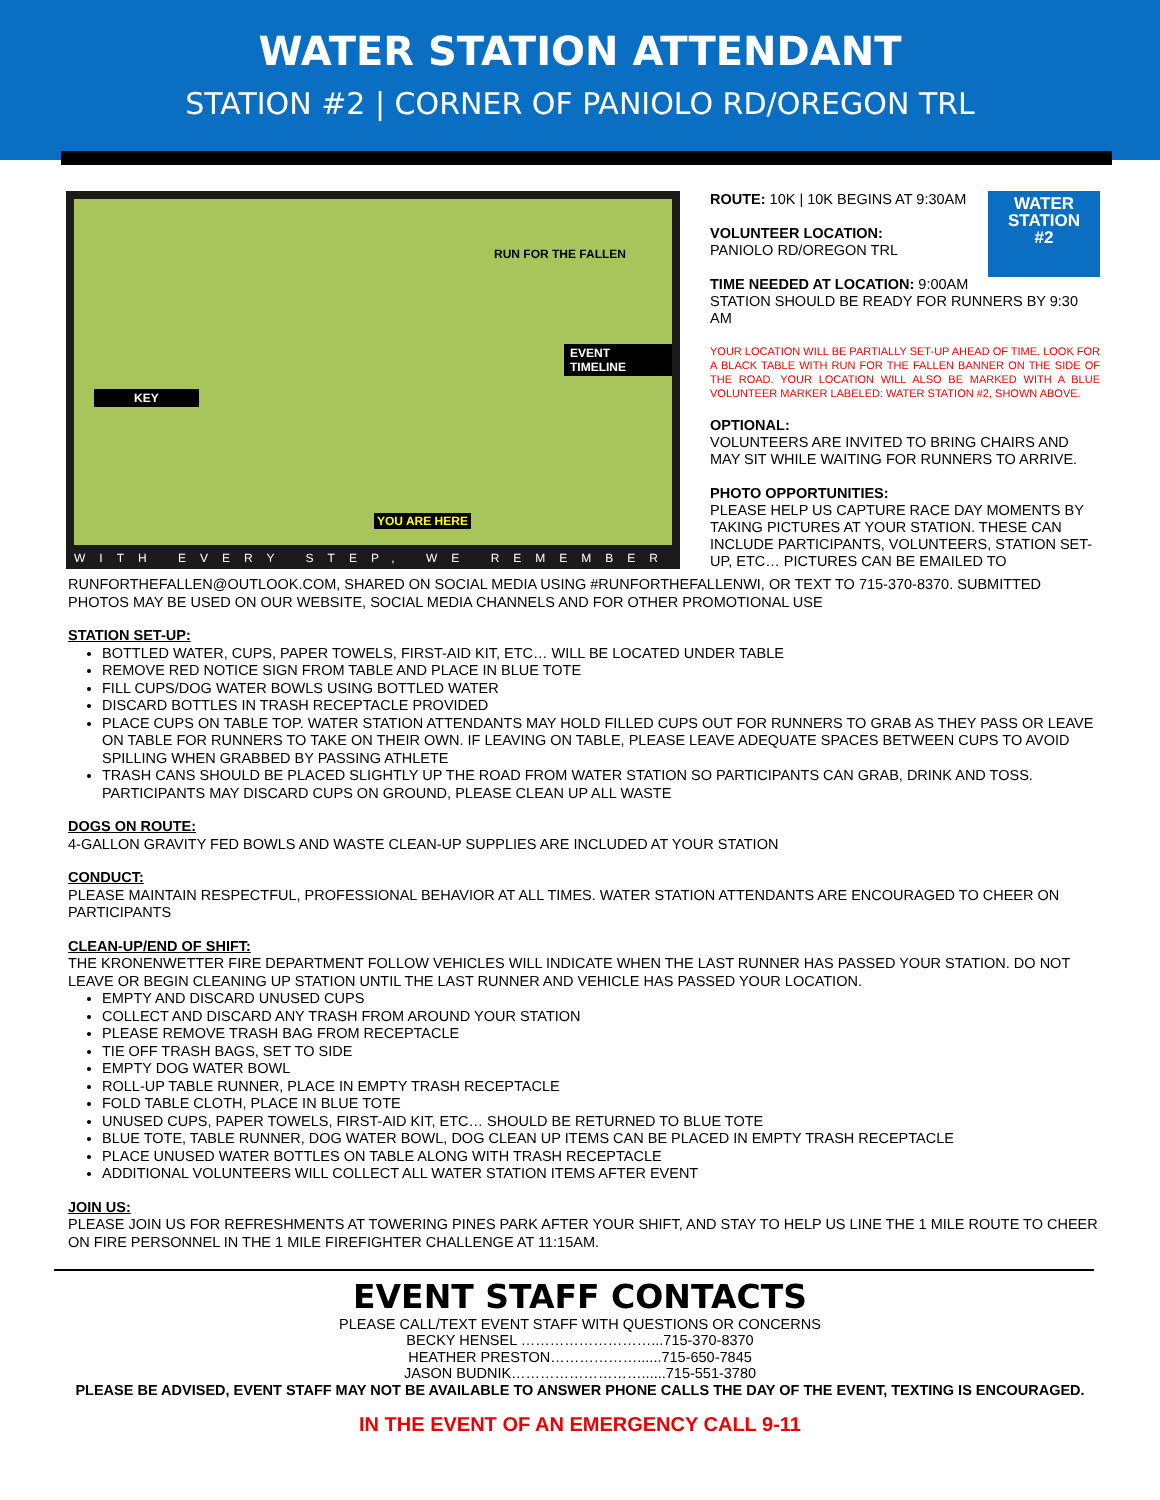WATER STATION ATTENDANT
STATION #2 | CORNER OF PANIOLO RD/OREGON TRL
RUN FOR THE FALLEN
KEY
EVENT TIMELINE
YOU ARE HERE
WITH EVERY STEP, WE REMEMBER
WATER
STATION
#2
ROUTE: 10K | 10K BEGINS AT 9:30AM
VOLUNTEER LOCATION:
PANIOLO RD/OREGON TRL
TIME NEEDED AT LOCATION: 9:00AM
STATION SHOULD BE READY FOR RUNNERS BY 9:30 AM
YOUR LOCATION WILL BE PARTIALLY SET-UP AHEAD OF TIME. LOOK FOR A BLACK TABLE WITH RUN FOR THE FALLEN BANNER ON THE SIDE OF THE ROAD. YOUR LOCATION WILL ALSO BE MARKED WITH A BLUE VOLUNTEER MARKER LABELED: WATER STATION #2, SHOWN ABOVE.
OPTIONAL:
VOLUNTEERS ARE INVITED TO BRING CHAIRS AND MAY SIT WHILE WAITING FOR RUNNERS TO ARRIVE.
PHOTO OPPORTUNITIES:
PLEASE HELP US CAPTURE RACE DAY MOMENTS BY TAKING PICTURES AT YOUR STATION. THESE CAN INCLUDE PARTICIPANTS, VOLUNTEERS, STATION SET-UP, ETC… PICTURES CAN BE EMAILED TO
RUNFORTHEFALLEN@OUTLOOK.COM, SHARED ON SOCIAL MEDIA USING #RUNFORTHEFALLENWI, OR TEXT TO 715-370-8370. SUBMITTED PHOTOS MAY BE USED ON OUR WEBSITE, SOCIAL MEDIA CHANNELS AND FOR OTHER PROMOTIONAL USE
STATION SET-UP:
BOTTLED WATER, CUPS, PAPER TOWELS, FIRST-AID KIT, ETC… WILL BE LOCATED UNDER TABLE
REMOVE RED NOTICE SIGN FROM TABLE AND PLACE IN BLUE TOTE
FILL CUPS/DOG WATER BOWLS USING BOTTLED WATER
DISCARD BOTTLES IN TRASH RECEPTACLE PROVIDED
PLACE CUPS ON TABLE TOP. WATER STATION ATTENDANTS MAY HOLD FILLED CUPS OUT FOR RUNNERS TO GRAB AS THEY PASS OR LEAVE ON TABLE FOR RUNNERS TO TAKE ON THEIR OWN. IF LEAVING ON TABLE, PLEASE LEAVE ADEQUATE SPACES BETWEEN CUPS TO AVOID SPILLING WHEN GRABBED BY PASSING ATHLETE
TRASH CANS SHOULD BE PLACED SLIGHTLY UP THE ROAD FROM WATER STATION SO PARTICIPANTS CAN GRAB, DRINK AND TOSS. PARTICIPANTS MAY DISCARD CUPS ON GROUND, PLEASE CLEAN UP ALL WASTE
DOGS ON ROUTE:
4-GALLON GRAVITY FED BOWLS AND WASTE CLEAN-UP SUPPLIES ARE INCLUDED AT YOUR STATION
CONDUCT:
PLEASE MAINTAIN RESPECTFUL, PROFESSIONAL BEHAVIOR AT ALL TIMES. WATER STATION ATTENDANTS ARE ENCOURAGED TO CHEER ON PARTICIPANTS
CLEAN-UP/END OF SHIFT:
THE KRONENWETTER FIRE DEPARTMENT FOLLOW VEHICLES WILL INDICATE WHEN THE LAST RUNNER HAS PASSED YOUR STATION. DO NOT LEAVE OR BEGIN CLEANING UP STATION UNTIL THE LAST RUNNER AND VEHICLE HAS PASSED YOUR LOCATION.
EMPTY AND DISCARD UNUSED CUPS
COLLECT AND DISCARD ANY TRASH FROM AROUND YOUR STATION
PLEASE REMOVE TRASH BAG FROM RECEPTACLE
TIE OFF TRASH BAGS, SET TO SIDE
EMPTY DOG WATER BOWL
ROLL-UP TABLE RUNNER, PLACE IN EMPTY TRASH RECEPTACLE
FOLD TABLE CLOTH, PLACE IN BLUE TOTE
UNUSED CUPS, PAPER TOWELS, FIRST-AID KIT, ETC… SHOULD BE RETURNED TO BLUE TOTE
BLUE TOTE, TABLE RUNNER, DOG WATER BOWL, DOG CLEAN UP ITEMS CAN BE PLACED IN EMPTY TRASH RECEPTACLE
PLACE UNUSED WATER BOTTLES ON TABLE ALONG WITH TRASH RECEPTACLE
ADDITIONAL VOLUNTEERS WILL COLLECT ALL WATER STATION ITEMS AFTER EVENT
JOIN US:
PLEASE JOIN US FOR REFRESHMENTS AT TOWERING PINES PARK AFTER YOUR SHIFT, AND STAY TO HELP US LINE THE 1 MILE ROUTE TO CHEER ON FIRE PERSONNEL IN THE 1 MILE FIREFIGHTER CHALLENGE AT 11:15AM.
EVENT STAFF CONTACTS
PLEASE CALL/TEXT EVENT STAFF WITH QUESTIONS OR CONCERNS
BECKY HENSEL ………………………...715-370-8370
HEATHER PRESTON………………......715-650-7845
JASON BUDNIK………………………......715-551-3780
PLEASE BE ADVISED, EVENT STAFF MAY NOT BE AVAILABLE TO ANSWER PHONE CALLS THE DAY OF THE EVENT, TEXTING IS ENCOURAGED.
IN THE EVENT OF AN EMERGENCY CALL 9-11